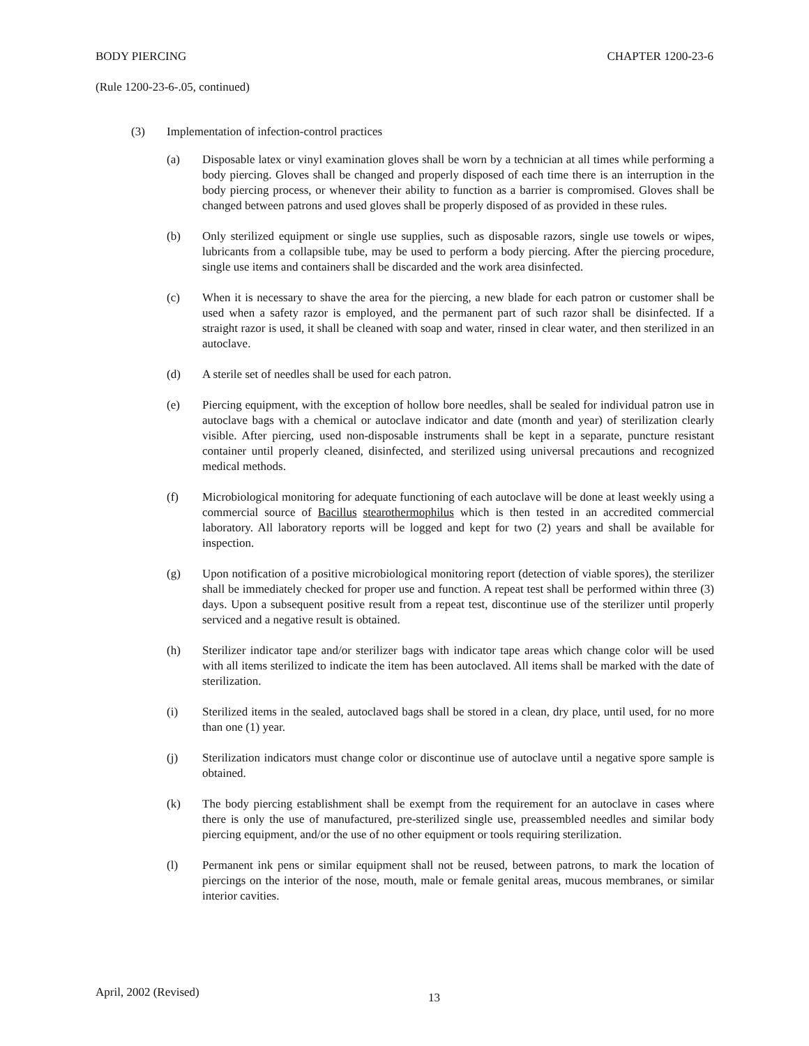BODY PIERCING CHAPTER 1200-23-6
(Rule 1200-23-6-.05, continued)
(3) Implementation of infection-control practices
(a) Disposable latex or vinyl examination gloves shall be worn by a technician at all times while performing a body piercing. Gloves shall be changed and properly disposed of each time there is an interruption in the body piercing process, or whenever their ability to function as a barrier is compromised. Gloves shall be changed between patrons and used gloves shall be properly disposed of as provided in these rules.
(b) Only sterilized equipment or single use supplies, such as disposable razors, single use towels or wipes, lubricants from a collapsible tube, may be used to perform a body piercing. After the piercing procedure, single use items and containers shall be discarded and the work area disinfected.
(c) When it is necessary to shave the area for the piercing, a new blade for each patron or customer shall be used when a safety razor is employed, and the permanent part of such razor shall be disinfected. If a straight razor is used, it shall be cleaned with soap and water, rinsed in clear water, and then sterilized in an autoclave.
(d) A sterile set of needles shall be used for each patron.
(e) Piercing equipment, with the exception of hollow bore needles, shall be sealed for individual patron use in autoclave bags with a chemical or autoclave indicator and date (month and year) of sterilization clearly visible. After piercing, used non-disposable instruments shall be kept in a separate, puncture resistant container until properly cleaned, disinfected, and sterilized using universal precautions and recognized medical methods.
(f) Microbiological monitoring for adequate functioning of each autoclave will be done at least weekly using a commercial source of Bacillus stearothermophilus which is then tested in an accredited commercial laboratory. All laboratory reports will be logged and kept for two (2) years and shall be available for inspection.
(g) Upon notification of a positive microbiological monitoring report (detection of viable spores), the sterilizer shall be immediately checked for proper use and function. A repeat test shall be performed within three (3) days. Upon a subsequent positive result from a repeat test, discontinue use of the sterilizer until properly serviced and a negative result is obtained.
(h) Sterilizer indicator tape and/or sterilizer bags with indicator tape areas which change color will be used with all items sterilized to indicate the item has been autoclaved. All items shall be marked with the date of sterilization.
(i) Sterilized items in the sealed, autoclaved bags shall be stored in a clean, dry place, until used, for no more than one (1) year.
(j) Sterilization indicators must change color or discontinue use of autoclave until a negative spore sample is obtained.
(k) The body piercing establishment shall be exempt from the requirement for an autoclave in cases where there is only the use of manufactured, pre-sterilized single use, preassembled needles and similar body piercing equipment, and/or the use of no other equipment or tools requiring sterilization.
(l) Permanent ink pens or similar equipment shall not be reused, between patrons, to mark the location of piercings on the interior of the nose, mouth, male or female genital areas, mucous membranes, or similar interior cavities.
April, 2002 (Revised) 13